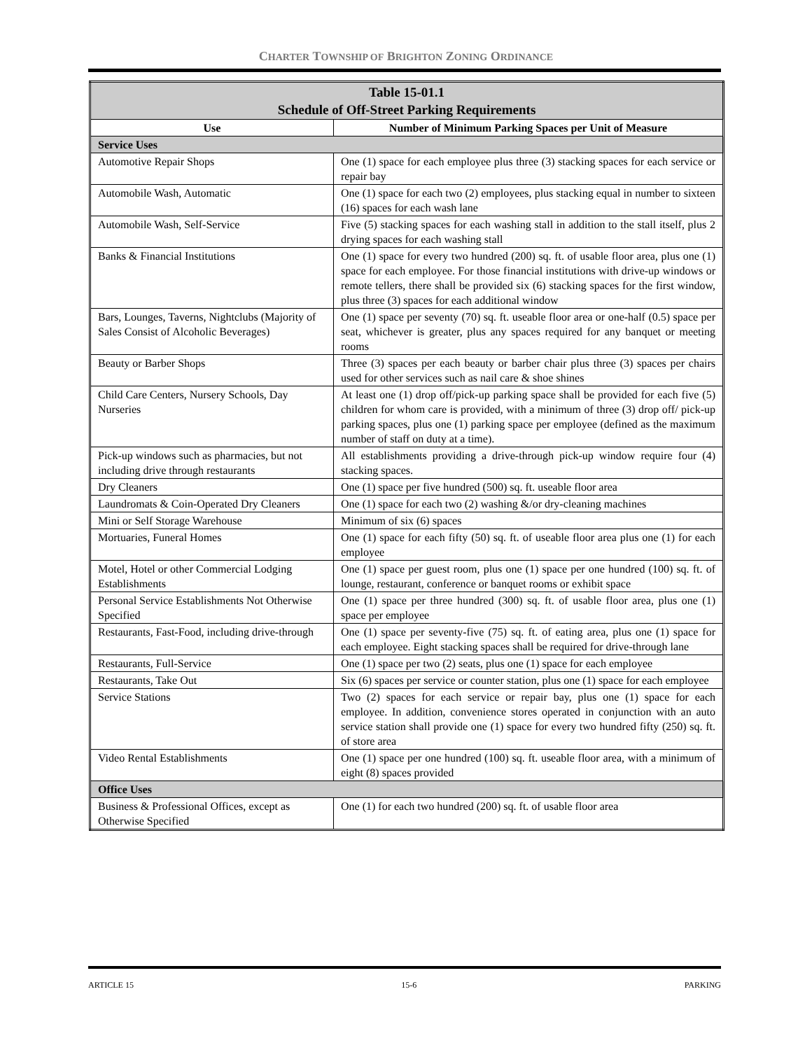CHARTER TOWNSHIP OF BRIGHTON ZONING ORDINANCE
| Table 15-01.1 Schedule of Off-Street Parking Requirements | |
| --- | --- |
| Use | Number of Minimum Parking Spaces per Unit of Measure |
| Service Uses | |
| Automotive Repair Shops | One (1) space for each employee plus three (3) stacking spaces for each service or repair bay |
| Automobile Wash, Automatic | One (1) space for each two (2) employees, plus stacking equal in number to sixteen (16) spaces for each wash lane |
| Automobile Wash, Self-Service | Five (5) stacking spaces for each washing stall in addition to the stall itself, plus 2 drying spaces for each washing stall |
| Banks & Financial Institutions | One (1) space for every two hundred (200) sq. ft. of usable floor area, plus one (1) space for each employee. For those financial institutions with drive-up windows or remote tellers, there shall be provided six (6) stacking spaces for the first window, plus three (3) spaces for each additional window |
| Bars, Lounges, Taverns, Nightclubs (Majority of Sales Consist of Alcoholic Beverages) | One (1) space per seventy (70) sq. ft. useable floor area or one-half (0.5) space per seat, whichever is greater, plus any spaces required for any banquet or meeting rooms |
| Beauty or Barber Shops | Three (3) spaces per each beauty or barber chair plus three (3) spaces per chairs used for other services such as nail care & shoe shines |
| Child Care Centers, Nursery Schools, Day Nurseries | At least one (1) drop off/pick-up parking space shall be provided for each five (5) children for whom care is provided, with a minimum of three (3) drop off/ pick-up parking spaces, plus one (1) parking space per employee (defined as the maximum number of staff on duty at a time). |
| Pick-up windows such as pharmacies, but not including drive through restaurants | All establishments providing a drive-through pick-up window require four (4) stacking spaces. |
| Dry Cleaners | One (1) space per five hundred (500) sq. ft. useable floor area |
| Laundromats & Coin-Operated Dry Cleaners | One (1) space for each two (2) washing &/or dry-cleaning machines |
| Mini or Self Storage Warehouse | Minimum of six (6) spaces |
| Mortuaries, Funeral Homes | One (1) space for each fifty (50) sq. ft. of useable floor area plus one (1) for each employee |
| Motel, Hotel or other Commercial Lodging Establishments | One (1) space per guest room, plus one (1) space per one hundred (100) sq. ft. of lounge, restaurant, conference or banquet rooms or exhibit space |
| Personal Service Establishments Not Otherwise Specified | One (1) space per three hundred (300) sq. ft. of usable floor area, plus one (1) space per employee |
| Restaurants, Fast-Food, including drive-through | One (1) space per seventy-five (75) sq. ft. of eating area, plus one (1) space for each employee. Eight stacking spaces shall be required for drive-through lane |
| Restaurants, Full-Service | One (1) space per two (2) seats, plus one (1) space for each employee |
| Restaurants, Take Out | Six (6) spaces per service or counter station, plus one (1) space for each employee |
| Service Stations | Two (2) spaces for each service or repair bay, plus one (1) space for each employee. In addition, convenience stores operated in conjunction with an auto service station shall provide one (1) space for every two hundred fifty (250) sq. ft. of store area |
| Video Rental Establishments | One (1) space per one hundred (100) sq. ft. useable floor area, with a minimum of eight (8) spaces provided |
| Office Uses | |
| Business & Professional Offices, except as Otherwise Specified | One (1) for each two hundred (200) sq. ft. of usable floor area |
ARTICLE 15 15-6 PARKING